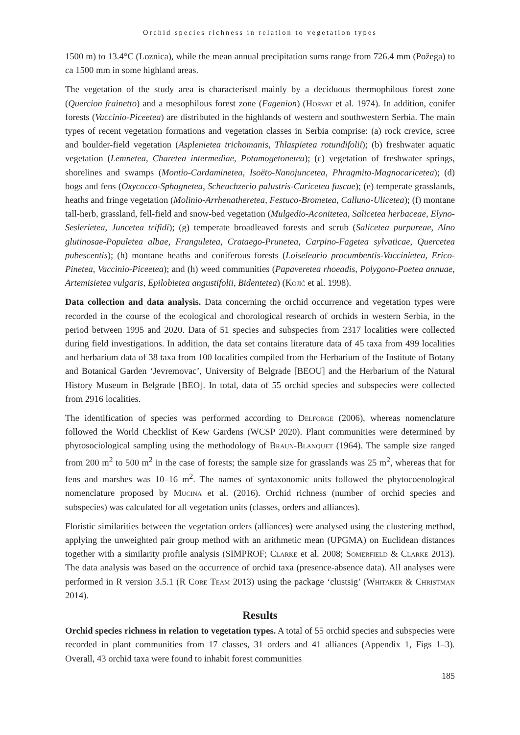Orchid species richness in relation to vegetation types
1500 m) to 13.4°C (Loznica), while the mean annual precipitation sums range from 726.4 mm (Požega) to ca 1500 mm in some highland areas.
The vegetation of the study area is characterised mainly by a deciduous thermophilous forest zone (Quercion frainetto) and a mesophilous forest zone (Fagenion) (Horvat et al. 1974). In addition, conifer forests (Vaccinio-Piceetea) are distributed in the highlands of western and southwestern Serbia. The main types of recent vegetation formations and vegetation classes in Serbia comprise: (a) rock crevice, scree and boulder-field vegetation (Asplenietea trichomanis, Thlaspietea rotundifolii); (b) freshwater aquatic vegetation (Lemnetea, Charetea intermediae, Potamogetonetea); (c) vegetation of freshwater springs, shorelines and swamps (Montio-Cardaminetea, Isoëto-Nanojuncetea, Phragmito-Magnocaricetea); (d) bogs and fens (Oxycocco-Sphagnetea, Scheuchzerio palustris-Caricetea fuscae); (e) temperate grasslands, heaths and fringe vegetation (Molinio-Arrhenatheretea, Festuco-Brometea, Calluno-Ulicetea); (f) montane tall-herb, grassland, fell-field and snow-bed vegetation (Mulgedio-Aconitetea, Salicetea herbaceae, Elyno-Seslerietea, Juncetea trifidi); (g) temperate broadleaved forests and scrub (Salicetea purpureae, Alno glutinosae-Populetea albae, Franguletea, Crataego-Prunetea, Carpino-Fagetea sylvaticae, Quercetea pubescentis); (h) montane heaths and coniferous forests (Loiseleurio procumbentis-Vaccinietea, Erico-Pinetea, Vaccinio-Piceetea); and (h) weed communities (Papaveretea rhoeadis, Polygono-Poetea annuae, Artemisietea vulgaris, Epilobietea angustifolii, Bidentetea) (Kojić et al. 1998).
Data collection and data analysis. Data concerning the orchid occurrence and vegetation types were recorded in the course of the ecological and chorological research of orchids in western Serbia, in the period between 1995 and 2020. Data of 51 species and subspecies from 2317 localities were collected during field investigations. In addition, the data set contains literature data of 45 taxa from 499 localities and herbarium data of 38 taxa from 100 localities compiled from the Herbarium of the Institute of Botany and Botanical Garden ‘Jevremovac’, University of Belgrade [BEOU] and the Herbarium of the Natural History Museum in Belgrade [BEO]. In total, data of 55 orchid species and subspecies were collected from 2916 localities.
The identification of species was performed according to Delforge (2006), whereas nomenclature followed the World Checklist of Kew Gardens (WCSP 2020). Plant communities were determined by phytosociological sampling using the methodology of Braun-Blanquet (1964). The sample size ranged from 200 m<sup>2</sup> to 500 m<sup>2</sup> in the case of forests; the sample size for grasslands was 25 m<sup>2</sup>, whereas that for fens and marshes was 10–16 m<sup>2</sup>. The names of syntaxonomic units followed the phytocoenological nomenclature proposed by Mucina et al. (2016). Orchid richness (number of orchid species and subspecies) was calculated for all vegetation units (classes, orders and alliances).
Floristic similarities between the vegetation orders (alliances) were analysed using the clustering method, applying the unweighted pair group method with an arithmetic mean (UPGMA) on Euclidean distances together with a similarity profile analysis (SIMPROF; Clarke et al. 2008; Somerfield & Clarke 2013). The data analysis was based on the occurrence of orchid taxa (presence-absence data). All analyses were performed in R version 3.5.1 (R Core Team 2013) using the package ‘clustsig’ (Whitaker & Christman 2014).
Results
Orchid species richness in relation to vegetation types. A total of 55 orchid species and subspecies were recorded in plant communities from 17 classes, 31 orders and 41 alliances (Appendix 1, Figs 1–3). Overall, 43 orchid taxa were found to inhabit forest communities
185